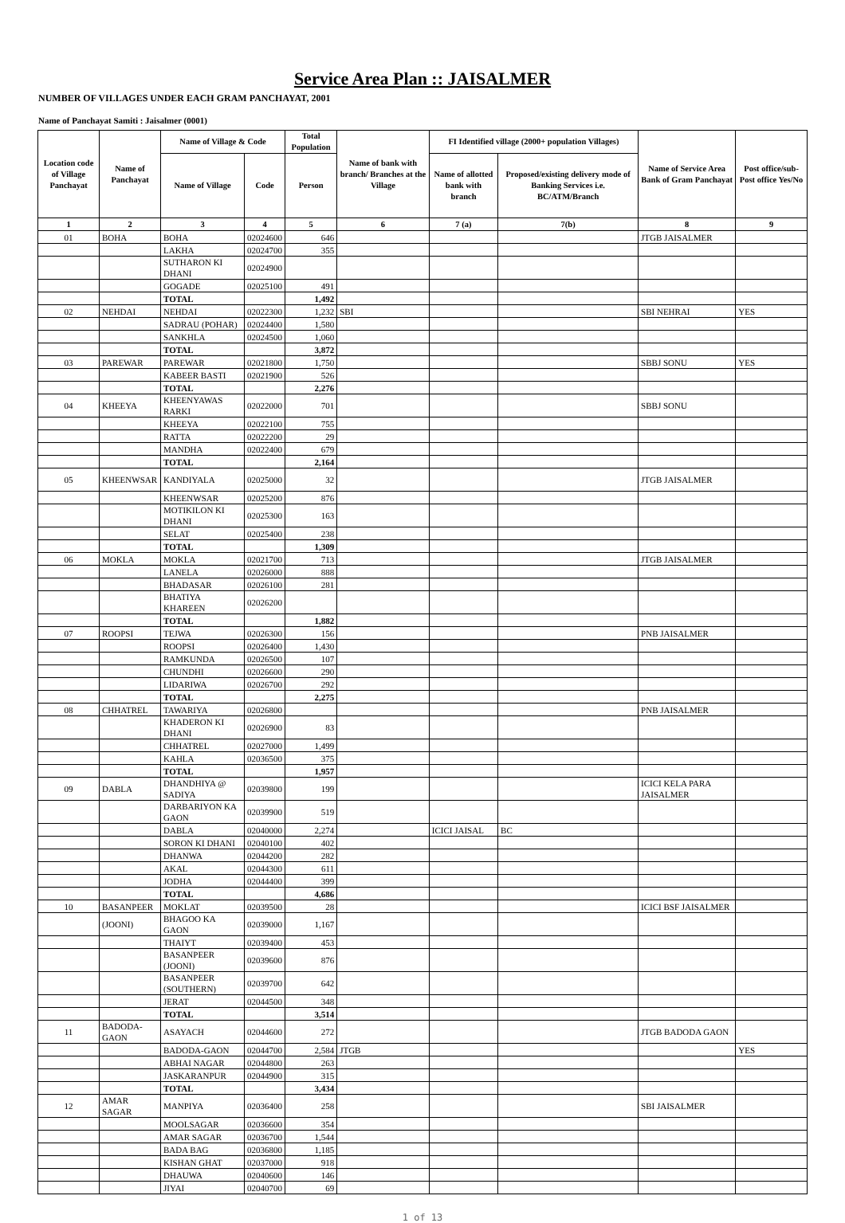Service Area Plan :: JAISALMER
NUMBER OF VILLAGES UNDER EACH GRAM PANCHAYAT, 2001
Name of Panchayat Samiti : Jaisalmer (0001)
| Location code of Village Panchayat | Name of Panchayat | Name of Village & Code | | Total Population | Name of bank with branch/ Branches at the Village | FI Identified village (2000+ population Villages) | | Name of Service Area Bank of Gram Panchayat | Post office/sub-Post office Yes/No |
| --- | --- | --- | --- | --- | --- | --- | --- | --- | --- |
| | | Name of Village | Code | Person | | Name of allotted bank with branch | Proposed/existing delivery mode of Banking Services i.e. BC/ATM/Branch | | |
| 1 | 2 | 3 | 4 | 5 | 6 | 7 (a) | 7(b) | 8 | 9 |
| 01 | BOHA | BOHA | 02024600 | 646 | | | | JTGB JAISALMER | |
| | | LAKHA | 02024700 | 355 | | | | | |
| | | SUTHARON KI DHANI | 02024900 | | | | | | |
| | | GOGADE | 02025100 | 491 | | | | | |
| | | TOTAL | | 1,492 | | | | | |
| 02 | NEHDAI | NEHDAI | 02022300 | 1,232 | SBI | | | SBI NEHRAI | YES |
| | | SADRAU (POHAR) | 02024400 | 1,580 | | | | | |
| | | SANKHLA | 02024500 | 1,060 | | | | | |
| | | TOTAL | | 3,872 | | | | | |
| 03 | PAREWAR | PAREWAR | 02021800 | 1,750 | | | | SBBJ SONU | YES |
| | | KABEER BASTI | 02021900 | 526 | | | | | |
| | | TOTAL | | 2,276 | | | | | |
| 04 | KHEEYA | KHEENYAWAS RARKI | 02022000 | 701 | | | | SBBJ SONU | |
| | | KHEEYA | 02022100 | 755 | | | | | |
| | | RATTA | 02022200 | 29 | | | | | |
| | | MANDHA | 02022400 | 679 | | | | | |
| | | TOTAL | | 2,164 | | | | | |
| 05 | KHEENWSAR | KANDIYALA | 02025000 | 32 | | | | JTGB JAISALMER | |
| | | KHEENWSAR | 02025200 | 876 | | | | | |
| | | MOTIKILON KI DHANI | 02025300 | 163 | | | | | |
| | | SELAT | 02025400 | 238 | | | | | |
| | | TOTAL | | 1,309 | | | | | |
| 06 | MOKLA | MOKLA | 02021700 | 713 | | | | JTGB JAISALMER | |
| | | LANELA | 02026000 | 888 | | | | | |
| | | BHADASAR | 02026100 | 281 | | | | | |
| | | BHATIYA KHAREEN | 02026200 | | | | | | |
| | | TOTAL | | 1,882 | | | | | |
| 07 | ROOPSI | TEJWA | 02026300 | 156 | | | | PNB JAISALMER | |
| | | ROOPSI | 02026400 | 1,430 | | | | | |
| | | RAMKUNDA | 02026500 | 107 | | | | | |
| | | CHUNDHI | 02026600 | 290 | | | | | |
| | | LIDARIWA | 02026700 | 292 | | | | | |
| | | TOTAL | | 2,275 | | | | | |
| 08 | CHHATREL | TAWARIYA | 02026800 | | | | | PNB JAISALMER | |
| | | KHADERON KI DHANI | 02026900 | 83 | | | | | |
| | | CHHATREL | 02027000 | 1,499 | | | | | |
| | | KAHLA | 02036500 | 375 | | | | | |
| | | TOTAL | | 1,957 | | | | | |
| 09 | DABLA | DHANDHIYA @ SADIYA | 02039800 | 199 | | | | ICICI KELA PARA JAISALMER | |
| | | DARBARIYON KA GAON | 02039900 | 519 | | | | | |
| | | DABLA | 02040000 | 2,274 | | ICICI JAISAL | BC | | |
| | | SORON KI DHANI | 02040100 | 402 | | | | | |
| | | DHANWA | 02044200 | 282 | | | | | |
| | | AKAL | 02044300 | 611 | | | | | |
| | | JODHA | 02044400 | 399 | | | | | |
| | | TOTAL | | 4,686 | | | | | |
| 10 | BASANPEER | MOKLAT | 02039500 | 28 | | | | ICICI BSF JAISALMER | |
| | (JOONI) | BHAGOO KA GAON | 02039000 | 1,167 | | | | | |
| | | THAIYT | 02039400 | 453 | | | | | |
| | | BASANPEER (JOONI) | 02039600 | 876 | | | | | |
| | | BASANPEER (SOUTHERN) | 02039700 | 642 | | | | | |
| | | JERAT | 02044500 | 348 | | | | | |
| | | TOTAL | | 3,514 | | | | | |
| 11 | BADODA-GAON | ASAYACH | 02044600 | 272 | | | | JTGB BADODA GAON | |
| | | BADODA-GAON | 02044700 | 2,584 | JTGB | | | | YES |
| | | ABHAI NAGAR | 02044800 | 263 | | | | | |
| | | JASKARANPUR | 02044900 | 315 | | | | | |
| | | TOTAL | | 3,434 | | | | | |
| 12 | AMAR SAGAR | MANPIYA | 02036400 | 258 | | | | SBI JAISALMER | |
| | | MOOLSAGAR | 02036600 | 354 | | | | | |
| | | AMAR SAGAR | 02036700 | 1,544 | | | | | |
| | | BADA BAG | 02036800 | 1,185 | | | | | |
| | | KISHAN GHAT | 02037000 | 918 | | | | | |
| | | DHAUWA | 02040600 | 146 | | | | | |
| | | JIYAI | 02040700 | 69 | | | | | |
1 of 13